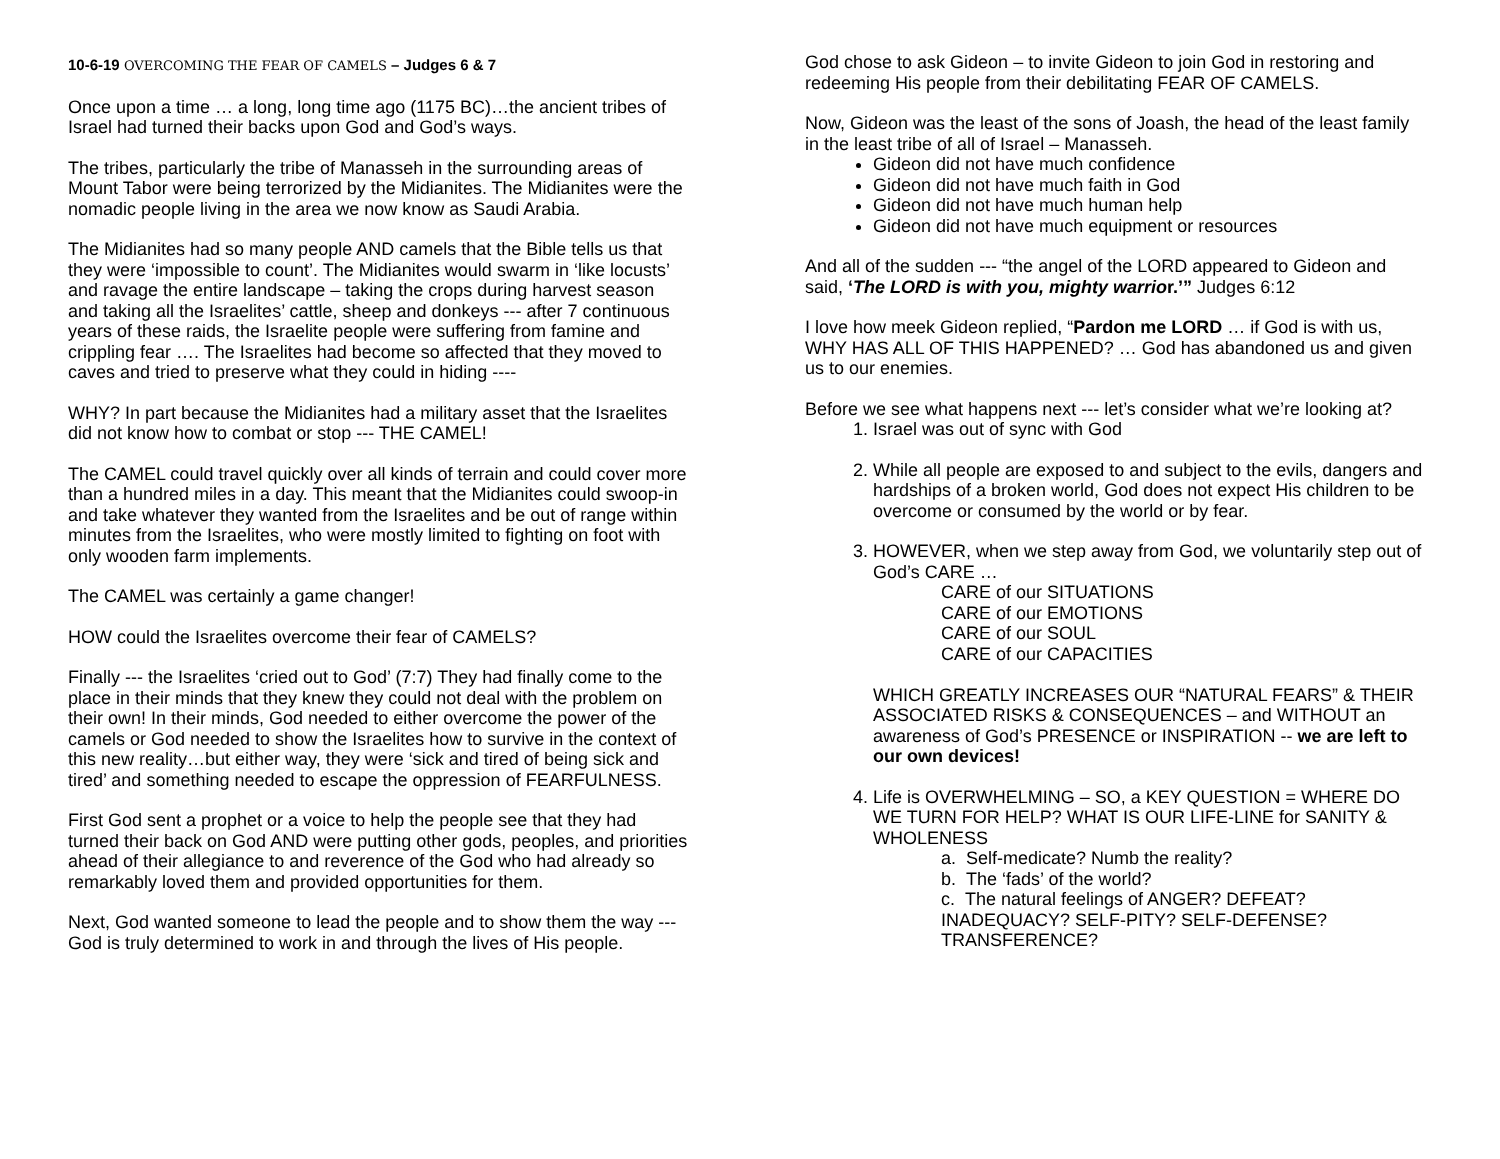10-6-19 OVERCOMING THE FEAR OF CAMELS – Judges 6 & 7
Once upon a time … a long, long time ago (1175 BC)…the ancient tribes of Israel had turned their backs upon God and God’s ways.
The tribes, particularly the tribe of Manasseh in the surrounding areas of Mount Tabor were being terrorized by the Midianites. The Midianites were the nomadic people living in the area we now know as Saudi Arabia.
The Midianites had so many people AND camels that the Bible tells us that they were ‘impossible to count’. The Midianites would swarm in ‘like locusts’ and ravage the entire landscape – taking the crops during harvest season and taking all the Israelites’ cattle, sheep and donkeys --- after 7 continuous years of these raids, the Israelite people were suffering from famine and crippling fear …. The Israelites had become so affected that they moved to caves and tried to preserve what they could in hiding ----
WHY? In part because the Midianites had a military asset that the Israelites did not know how to combat or stop --- THE CAMEL!
The CAMEL could travel quickly over all kinds of terrain and could cover more than a hundred miles in a day. This meant that the Midianites could swoop-in and take whatever they wanted from the Israelites and be out of range within minutes from the Israelites, who were mostly limited to fighting on foot with only wooden farm implements.
The CAMEL was certainly a game changer!
HOW could the Israelites overcome their fear of CAMELS?
Finally --- the Israelites ‘cried out to God’ (7:7) They had finally come to the place in their minds that they knew they could not deal with the problem on their own! In their minds, God needed to either overcome the power of the camels or God needed to show the Israelites how to survive in the context of this new reality…but either way, they were ‘sick and tired of being sick and tired’ and something needed to escape the oppression of FEARFULNESS.
First God sent a prophet or a voice to help the people see that they had turned their back on God AND were putting other gods, peoples, and priorities ahead of their allegiance to and reverence of the God who had already so remarkably loved them and provided opportunities for them.
Next, God wanted someone to lead the people and to show them the way --- God is truly determined to work in and through the lives of His people.
God chose to ask Gideon – to invite Gideon to join God in restoring and redeeming His people from their debilitating FEAR OF CAMELS.
Now, Gideon was the least of the sons of Joash, the head of the least family in the least tribe of all of Israel – Manasseh.
Gideon did not have much confidence
Gideon did not have much faith in God
Gideon did not have much human help
Gideon did not have much equipment or resources
And all of the sudden --- “the angel of the LORD appeared to Gideon and said, ‘The LORD is with you, mighty warrior.’” Judges 6:12
I love how meek Gideon replied, “Pardon me LORD … if God is with us, WHY HAS ALL OF THIS HAPPENED? … God has abandoned us and given us to our enemies.
Before we see what happens next --- let’s consider what we’re looking at?
1. Israel was out of sync with God
2. While all people are exposed to and subject to the evils, dangers and hardships of a broken world, God does not expect His children to be overcome or consumed by the world or by fear.
3. HOWEVER, when we step away from God, we voluntarily step out of God’s CARE …
CARE of our SITUATIONS
CARE of our EMOTIONS
CARE of our SOUL
CARE of our CAPACITIES
WHICH GREATLY INCREASES OUR “NATURAL FEARS” & THEIR ASSOCIATED RISKS & CONSEQUENCES – and WITHOUT an awareness of God’s PRESENCE or INSPIRATION -- we are left to our own devices!
4. Life is OVERWHELMING – SO, a KEY QUESTION = WHERE DO WE TURN FOR HELP? WHAT IS OUR LIFE-LINE for SANITY & WHOLENESS
a. Self-medicate? Numb the reality?
b. The ‘fads’ of the world?
c. The natural feelings of ANGER? DEFEAT? INADEQUACY? SELF-PITY? SELF-DEFENSE? TRANSFERENCE?